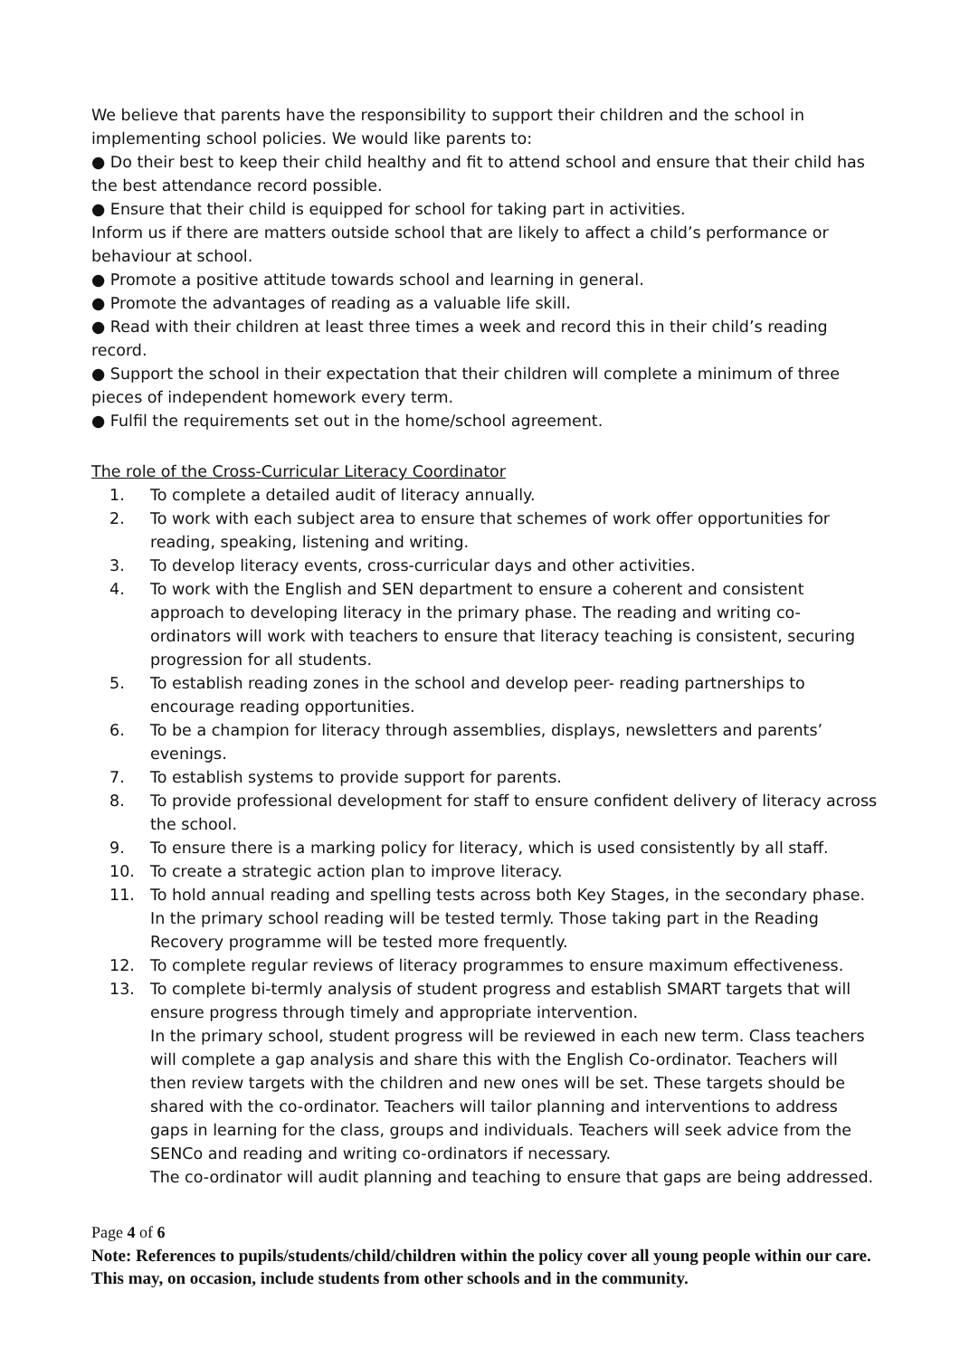We believe that parents have the responsibility to support their children and the school in implementing school policies. We would like parents to:
● Do their best to keep their child healthy and fit to attend school and ensure that their child has the best attendance record possible.
● Ensure that their child is equipped for school for taking part in activities.
Inform us if there are matters outside school that are likely to affect a child’s performance or behaviour at school.
● Promote a positive attitude towards school and learning in general.
● Promote the advantages of reading as a valuable life skill.
● Read with their children at least three times a week and record this in their child’s reading record.
● Support the school in their expectation that their children will complete a minimum of three pieces of independent homework every term.
● Fulfil the requirements set out in the home/school agreement.
The role of the Cross-Curricular Literacy Coordinator
1. To complete a detailed audit of literacy annually.
2. To work with each subject area to ensure that schemes of work offer opportunities for reading, speaking, listening and writing.
3. To develop literacy events, cross-curricular days and other activities.
4. To work with the English and SEN department to ensure a coherent and consistent approach to developing literacy in the primary phase. The reading and writing co-ordinators will work with teachers to ensure that literacy teaching is consistent, securing progression for all students.
5. To establish reading zones in the school and develop peer- reading partnerships to encourage reading opportunities.
6. To be a champion for literacy through assemblies, displays, newsletters and parents’ evenings.
7. To establish systems to provide support for parents.
8. To provide professional development for staff to ensure confident delivery of literacy across the school.
9. To ensure there is a marking policy for literacy, which is used consistently by all staff.
10. To create a strategic action plan to improve literacy.
11. To hold annual reading and spelling tests across both Key Stages, in the secondary phase. In the primary school reading will be tested termly. Those taking part in the Reading Recovery programme will be tested more frequently.
12. To complete regular reviews of literacy programmes to ensure maximum effectiveness.
13. To complete bi-termly analysis of student progress and establish SMART targets that will ensure progress through timely and appropriate intervention.
In the primary school, student progress will be reviewed in each new term. Class teachers will complete a gap analysis and share this with the English Co-ordinator. Teachers will then review targets with the children and new ones will be set. These targets should be shared with the co-ordinator. Teachers will tailor planning and interventions to address gaps in learning for the class, groups and individuals. Teachers will seek advice from the SENCo and reading and writing co-ordinators if necessary.
The co-ordinator will audit planning and teaching to ensure that gaps are being addressed.
Page 4 of 6
Note: References to pupils/students/child/children within the policy cover all young people within our care. This may, on occasion, include students from other schools and in the community.